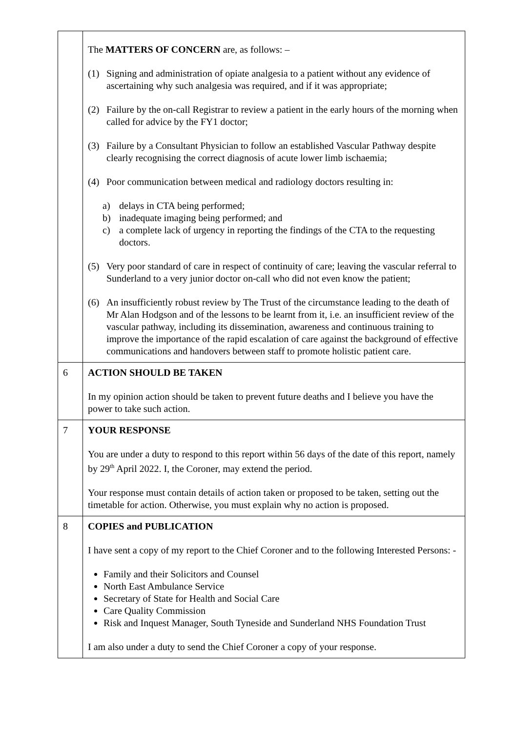| | The MATTERS OF CONCERN are, as follows: – (1) Signing and administration of opiate analgesia to a patient without any evidence of ascertaining why such analgesia was required, and if it was appropriate; (2) Failure by the on-call Registrar to review a patient in the early hours of the morning when called for advice by the FY1 doctor; (3) Failure by a Consultant Physician to follow an established Vascular Pathway despite clearly recognising the correct diagnosis of acute lower limb ischaemia; (4) Poor communication between medical and radiology doctors resulting in: a) delays in CTA being performed; b) inadequate imaging being performed; and c) a complete lack of urgency in reporting the findings of the CTA to the requesting doctors. (5) Very poor standard of care in respect of continuity of care; leaving the vascular referral to Sunderland to a very junior doctor on-call who did not even know the patient; (6) An insufficiently robust review by The Trust of the circumstance leading to the death of Mr Alan Hodgson and of the lessons to be learnt from it, i.e. an insufficient review of the vascular pathway, including its dissemination, awareness and continuous training to improve the importance of the rapid escalation of care against the background of effective communications and handovers between staff to promote holistic patient care. |
| 6 | ACTION SHOULD BE TAKEN In my opinion action should be taken to prevent future deaths and I believe you have the power to take such action. |
| 7 | YOUR RESPONSE You are under a duty to respond to this report within 56 days of the date of this report, namely by 29<sup>th</sup> April 2022. I, the Coroner, may extend the period. Your response must contain details of action taken or proposed to be taken, setting out the timetable for action. Otherwise, you must explain why no action is proposed. |
| 8 | COPIES and PUBLICATION I have sent a copy of my report to the Chief Coroner and to the following Interested Persons: - Family and their Solicitors and Counsel North East Ambulance Service Secretary of State for Health and Social Care Care Quality Commission Risk and Inquest Manager, South Tyneside and Sunderland NHS Foundation Trust I am also under a duty to send the Chief Coroner a copy of your response. |